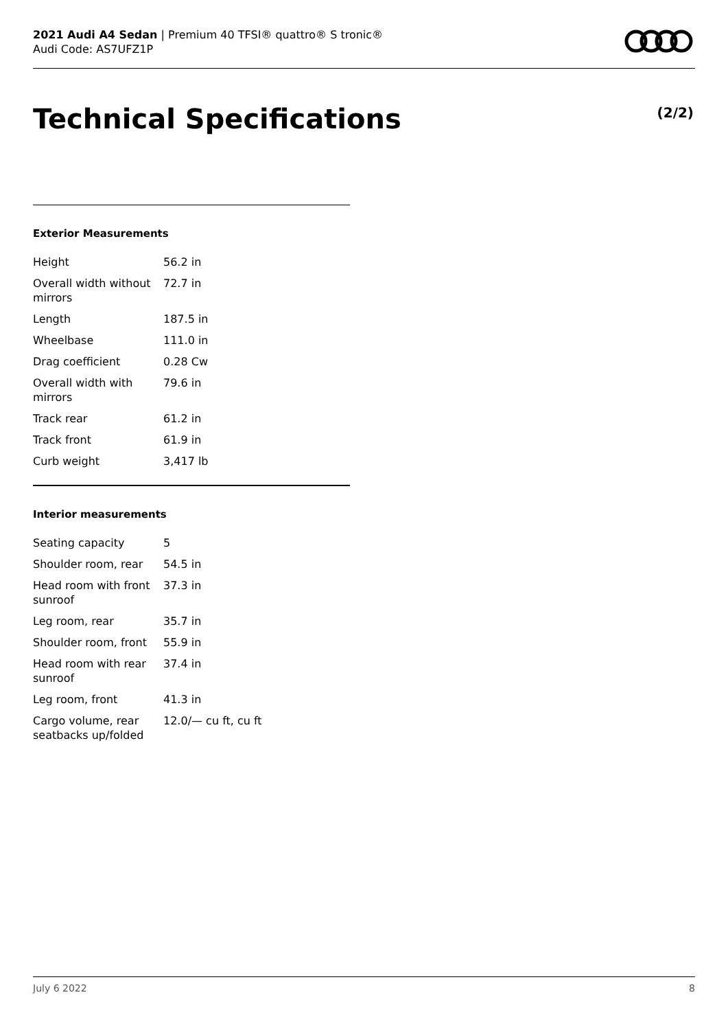2021 Audi A4 Sedan | Premium 40 TFSI® quattro® S tronic®
Audi Code: AS7UFZ1P
Technical Specifications (2/2)
Exterior Measurements
| Height | 56.2 in |
| Overall width without mirrors | 72.7 in |
| Length | 187.5 in |
| Wheelbase | 111.0 in |
| Drag coefficient | 0.28 Cw |
| Overall width with mirrors | 79.6 in |
| Track rear | 61.2 in |
| Track front | 61.9 in |
| Curb weight | 3,417 lb |
Interior measurements
| Seating capacity | 5 |
| Shoulder room, rear | 54.5 in |
| Head room with front sunroof | 37.3 in |
| Leg room, rear | 35.7 in |
| Shoulder room, front | 55.9 in |
| Head room with rear sunroof | 37.4 in |
| Leg room, front | 41.3 in |
| Cargo volume, rear seatbacks up/folded | 12.0/— cu ft, cu ft |
July 6 2022 8